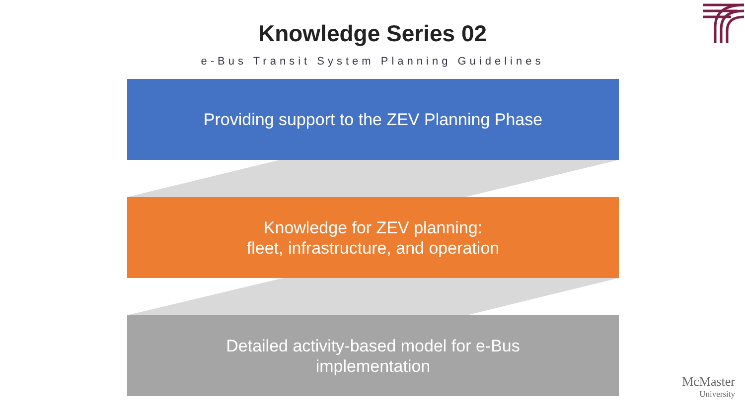Knowledge Series 02
e-Bus Transit System Planning Guidelines
Providing support to the ZEV Planning Phase
Knowledge for ZEV planning:
fleet, infrastructure, and operation
Detailed activity-based model for e-Bus
implementation
McMaster
University